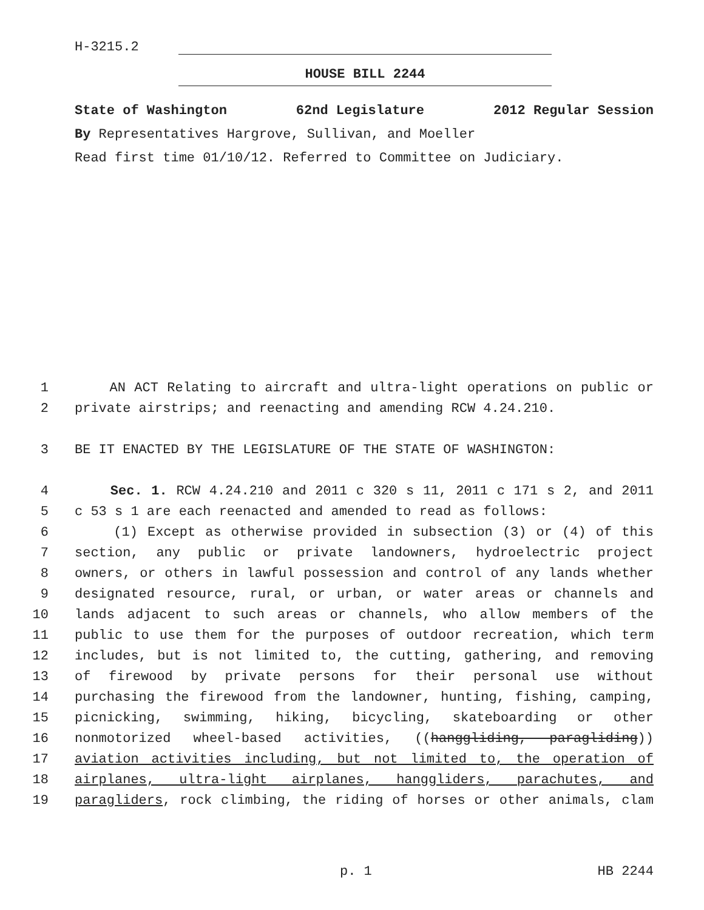H-3215.2
HOUSE BILL 2244
State of Washington 62nd Legislature 2012 Regular Session
By Representatives Hargrove, Sullivan, and Moeller
Read first time 01/10/12. Referred to Committee on Judiciary.
1 AN ACT Relating to aircraft and ultra-light operations on public or
2 private airstrips; and reenacting and amending RCW 4.24.210.
3 BE IT ENACTED BY THE LEGISLATURE OF THE STATE OF WASHINGTON:
4 Sec. 1. RCW 4.24.210 and 2011 c 320 s 11, 2011 c 171 s 2, and 2011
5 c 53 s 1 are each reenacted and amended to read as follows:
6 (1) Except as otherwise provided in subsection (3) or (4) of this
7 section, any public or private landowners, hydroelectric project
8 owners, or others in lawful possession and control of any lands whether
9 designated resource, rural, or urban, or water areas or channels and
10 lands adjacent to such areas or channels, who allow members of the
11 public to use them for the purposes of outdoor recreation, which term
12 includes, but is not limited to, the cutting, gathering, and removing
13 of firewood by private persons for their personal use without
14 purchasing the firewood from the landowner, hunting, fishing, camping,
15 picnicking, swimming, hiking, bicycling, skateboarding or other
16 nonmotorized wheel-based activities, ((hanggliding, paragliding))
17 aviation activities including, but not limited to, the operation of
18 airplanes, ultra-light airplanes, hanggliders, parachutes, and
19 paragliders, rock climbing, the riding of horses or other animals, clam
p. 1 HB 2244